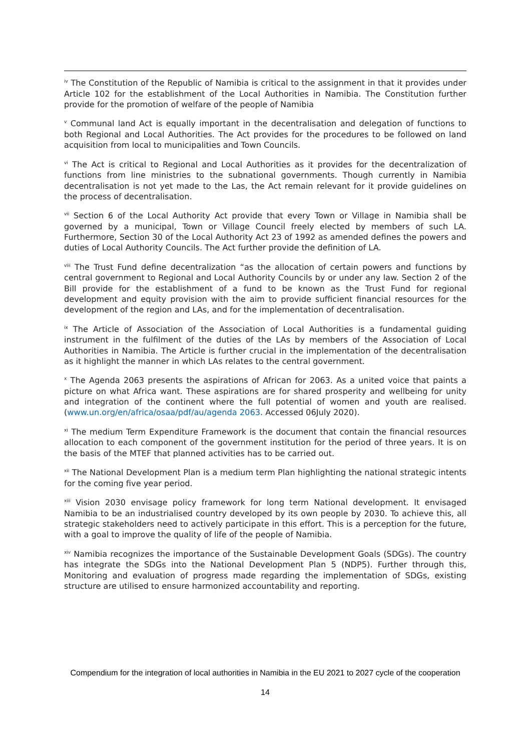<sup>iv</sup> The Constitution of the Republic of Namibia is critical to the assignment in that it provides under Article 102 for the establishment of the Local Authorities in Namibia. The Constitution further provide for the promotion of welfare of the people of Namibia
<sup>v</sup> Communal land Act is equally important in the decentralisation and delegation of functions to both Regional and Local Authorities. The Act provides for the procedures to be followed on land acquisition from local to municipalities and Town Councils.
<sup>vi</sup> The Act is critical to Regional and Local Authorities as it provides for the decentralization of functions from line ministries to the subnational governments. Though currently in Namibia decentralisation is not yet made to the Las, the Act remain relevant for it provide guidelines on the process of decentralisation.
<sup>vii</sup> Section 6 of the Local Authority Act provide that every Town or Village in Namibia shall be governed by a municipal, Town or Village Council freely elected by members of such LA. Furthermore, Section 30 of the Local Authority Act 23 of 1992 as amended defines the powers and duties of Local Authority Councils. The Act further provide the definition of LA.
<sup>viii</sup> The Trust Fund define decentralization “as the allocation of certain powers and functions by central government to Regional and Local Authority Councils by or under any law. Section 2 of the Bill provide for the establishment of a fund to be known as the Trust Fund for regional development and equity provision with the aim to provide sufficient financial resources for the development of the region and LAs, and for the implementation of decentralisation.
<sup>ix</sup> The Article of Association of the Association of Local Authorities is a fundamental guiding instrument in the fulfilment of the duties of the LAs by members of the Association of Local Authorities in Namibia. The Article is further crucial in the implementation of the decentralisation as it highlight the manner in which LAs relates to the central government.
<sup>x</sup> The Agenda 2063 presents the aspirations of African for 2063. As a united voice that paints a picture on what Africa want. These aspirations are for shared prosperity and wellbeing for unity and integration of the continent where the full potential of women and youth are realised. (www.un.org/en/africa/osaa/pdf/au/agenda 2063. Accessed 06July 2020).
<sup>xi</sup> The medium Term Expenditure Framework is the document that contain the financial resources allocation to each component of the government institution for the period of three years. It is on the basis of the MTEF that planned activities has to be carried out.
<sup>xii</sup> The National Development Plan is a medium term Plan highlighting the national strategic intents for the coming five year period.
<sup>xiii</sup> Vision 2030 envisage policy framework for long term National development. It envisaged Namibia to be an industrialised country developed by its own people by 2030. To achieve this, all strategic stakeholders need to actively participate in this effort. This is a perception for the future, with a goal to improve the quality of life of the people of Namibia.
<sup>xiv</sup> Namibia recognizes the importance of the Sustainable Development Goals (SDGs). The country has integrate the SDGs into the National Development Plan 5 (NDP5). Further through this, Monitoring and evaluation of progress made regarding the implementation of SDGs, existing structure are utilised to ensure harmonized accountability and reporting.
Compendium for the integration of local authorities in Namibia in the EU 2021 to 2027 cycle of the cooperation
14